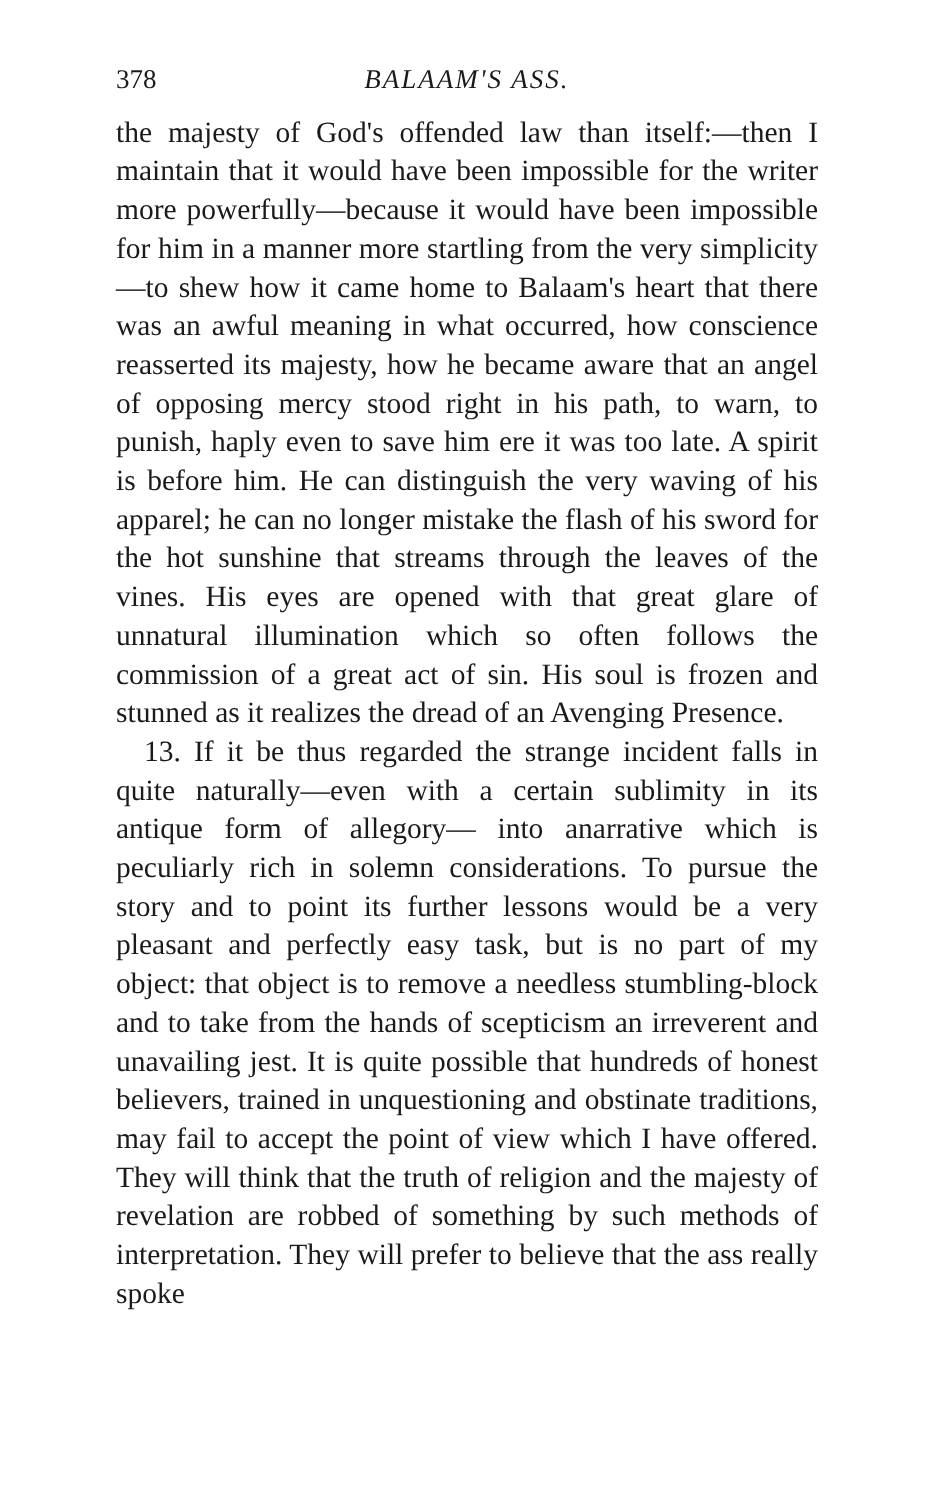378 BALAAM'S ASS.
the majesty of God's offended law than itself:—then I maintain that it would have been impossible for the writer more powerfully—because it would have been impossible for him in a manner more startling from the very simplicity—to shew how it came home to Balaam's heart that there was an awful meaning in what occurred, how conscience reasserted its majesty, how he became aware that an angel of opposing mercy stood right in his path, to warn, to punish, haply even to save him ere it was too late. A spirit is before him. He can distinguish the very waving of his apparel; he can no longer mistake the flash of his sword for the hot sunshine that streams through the leaves of the vines. His eyes are opened with that great glare of unnatural illumination which so often follows the commission of a great act of sin. His soul is frozen and stunned as it realizes the dread of an Avenging Presence.
13. If it be thus regarded the strange incident falls in quite naturally—even with a certain sublimity in its antique form of allegory— into anarrative which is peculiarly rich in solemn considerations. To pursue the story and to point its further lessons would be a very pleasant and perfectly easy task, but is no part of my object: that object is to remove a needless stumbling-block and to take from the hands of scepticism an irreverent and unavailing jest. It is quite possible that hundreds of honest believers, trained in unquestioning and obstinate traditions, may fail to accept the point of view which I have offered. They will think that the truth of religion and the majesty of revelation are robbed of something by such methods of interpretation. They will prefer to believe that the ass really spoke